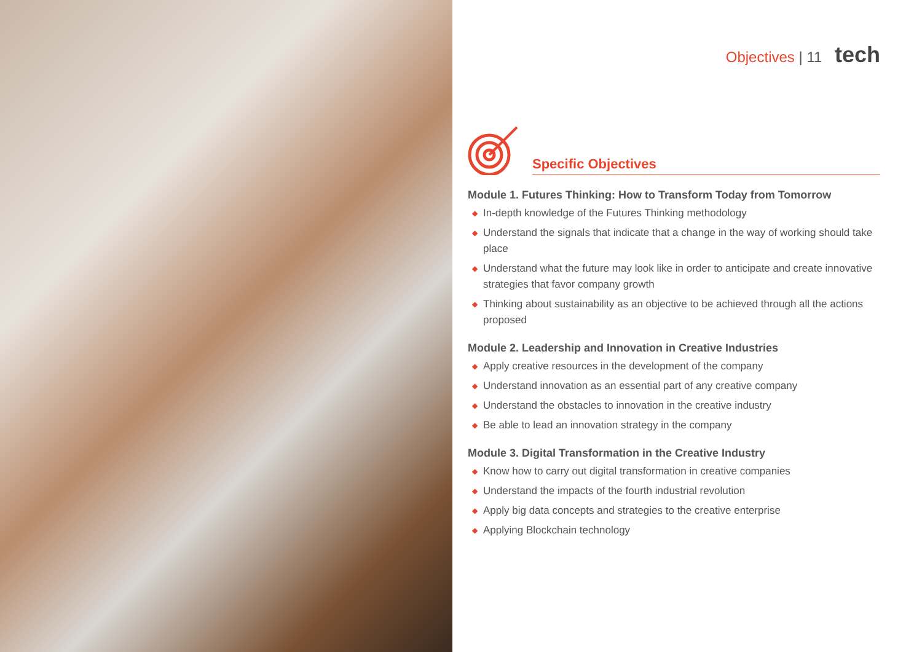Objectives | 11 tech
Specific Objectives
Module 1. Futures Thinking: How to Transform Today from Tomorrow
◆ In-depth knowledge of the Futures Thinking methodology
◆ Understand the signals that indicate that a change in the way of working should take place
◆ Understand what the future may look like in order to anticipate and create innovative strategies that favor company growth
◆ Thinking about sustainability as an objective to be achieved through all the actions proposed
Module 2. Leadership and Innovation in Creative Industries
◆ Apply creative resources in the development of the company
◆ Understand innovation as an essential part of any creative company
◆ Understand the obstacles to innovation in the creative industry
◆ Be able to lead an innovation strategy in the company
Module 3. Digital Transformation in the Creative Industry
◆ Know how to carry out digital transformation in creative companies
◆ Understand the impacts of the fourth industrial revolution
◆ Apply big data concepts and strategies to the creative enterprise
◆ Applying Blockchain technology